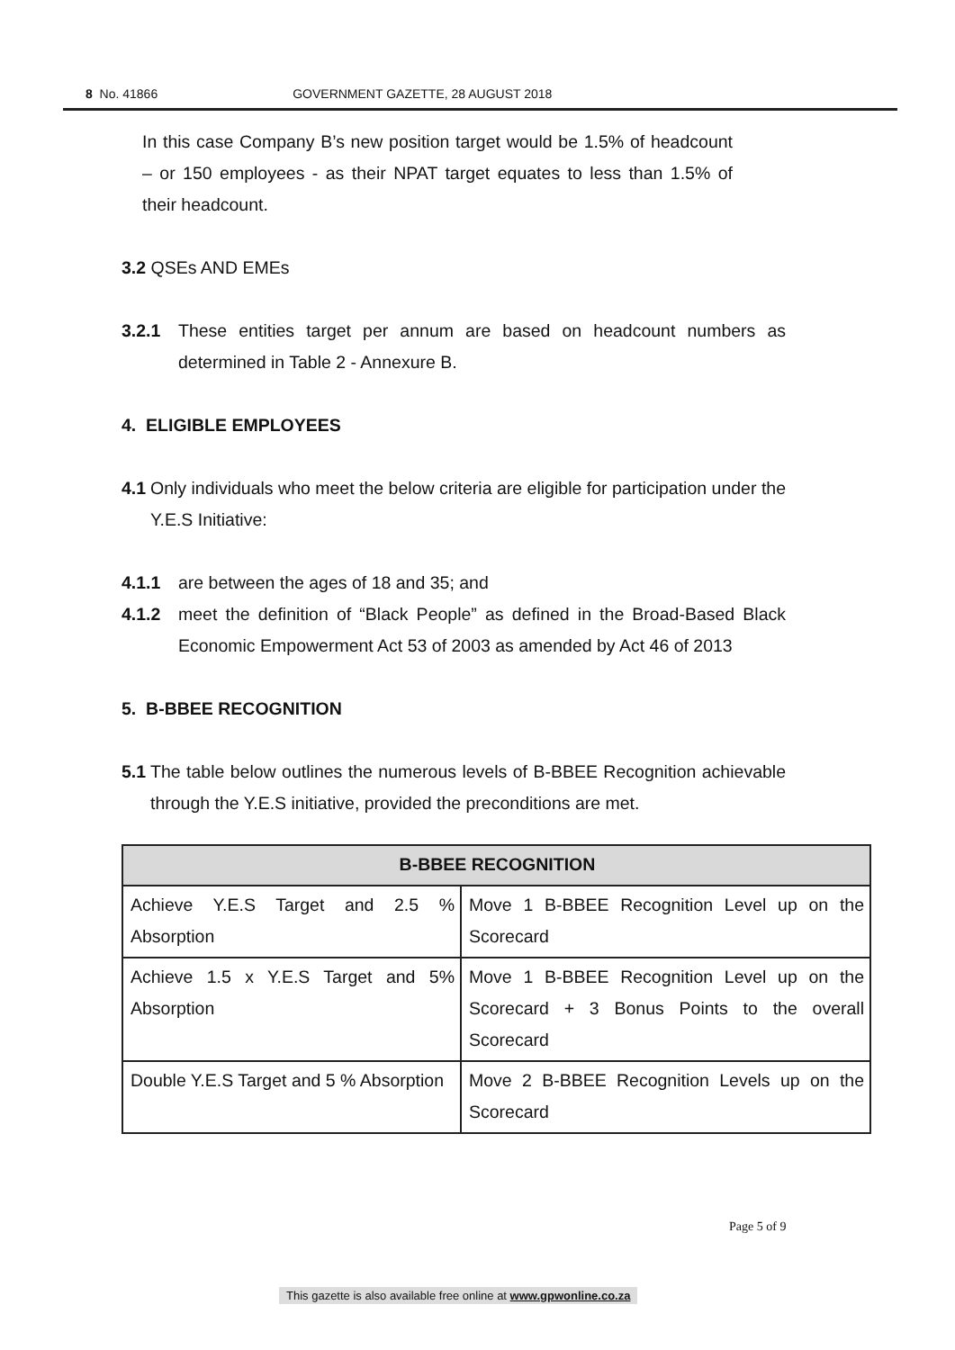8 No. 41866 GOVERNMENT GAZETTE, 28 AUGUST 2018
In this case Company B’s new position target would be 1.5% of headcount – or 150 employees - as their NPAT target equates to less than 1.5% of their headcount.
3.2 QSEs AND EMEs
3.2.1 These entities target per annum are based on headcount numbers as determined in Table 2 - Annexure B.
4. ELIGIBLE EMPLOYEES
4.1
Only individuals who meet the below criteria are eligible for participation under the Y.E.S Initiative:
4.1.1 are between the ages of 18 and 35; and
4.1.2 meet the definition of “Black People” as defined in the Broad-Based Black Economic Empowerment Act 53 of 2003 as amended by Act 46 of 2013
5. B-BBEE RECOGNITION
5.1
The table below outlines the numerous levels of B-BBEE Recognition achievable through the Y.E.S initiative, provided the preconditions are met.
| B-BBEE RECOGNITION | |
| --- | --- |
| Achieve Y.E.S Target and 2.5 % Absorption | Move 1 B-BBEE Recognition Level up on the Scorecard |
| Achieve 1.5 x Y.E.S Target and 5% Absorption | Move 1 B-BBEE Recognition Level up on the Scorecard + 3 Bonus Points to the overall Scorecard |
| Double Y.E.S Target and 5 % Absorption | Move 2 B-BBEE Recognition Levels up on the Scorecard |
Page 5 of 9
This gazette is also available free online at www.gpwonline.co.za